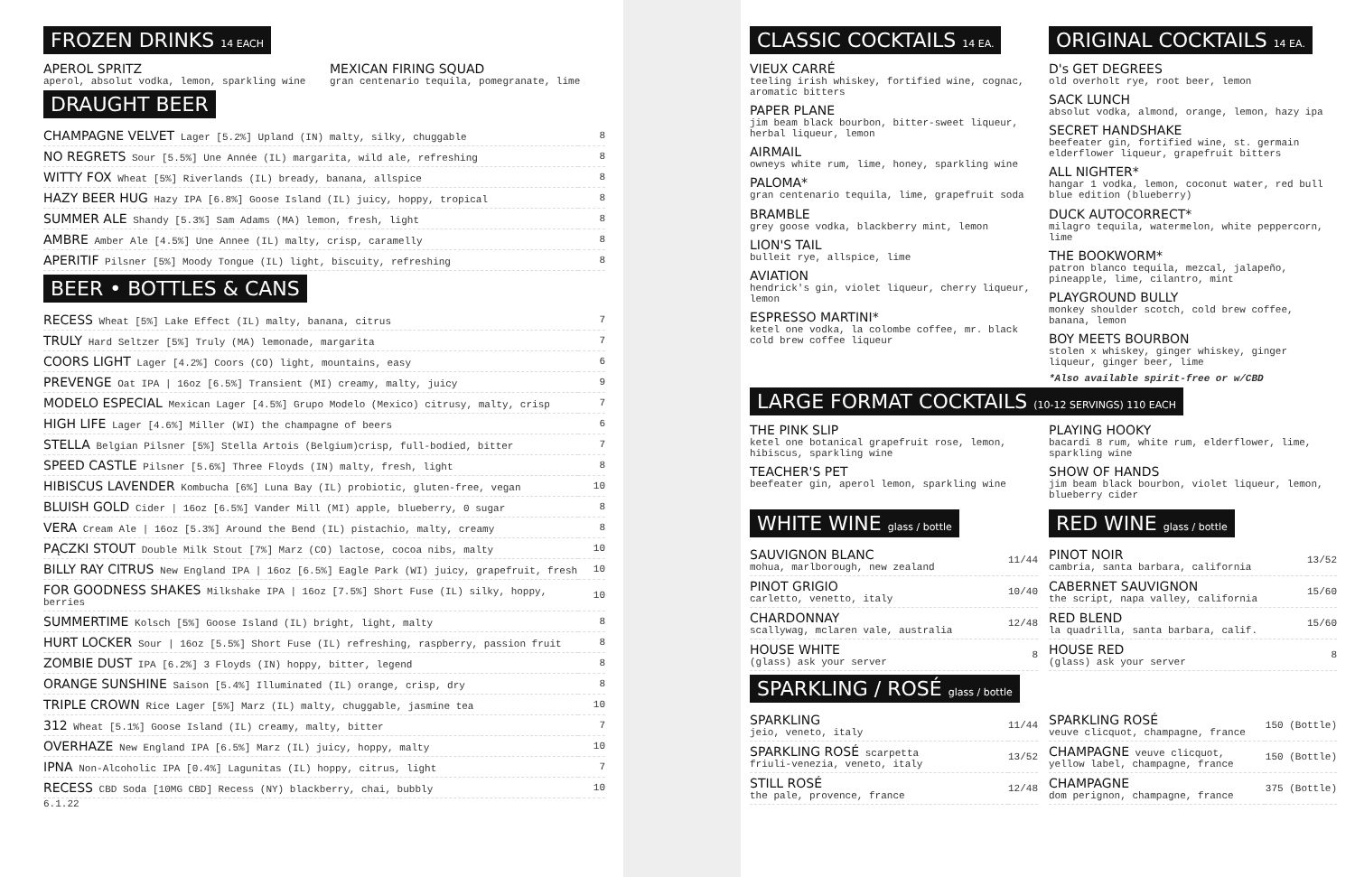FROZEN DRINKS 14 EACH
APEROL SPRITZ
aperol, absolut vodka, lemon, sparkling wine
MEXICAN FIRING SQUAD
gran centenario tequila, pomegranate, lime
DRAUGHT BEER
| CHAMPAGNE VELVET Lager [5.2%] Upland (IN) malty, silky, chuggable | 8 |
| NO REGRETS Sour [5.5%] Une Année (IL) margarita, wild ale, refreshing | 8 |
| WITTY FOX Wheat [5%] Riverlands (IL) bready, banana, allspice | 8 |
| HAZY BEER HUG Hazy IPA [6.8%] Goose Island (IL) juicy, hoppy, tropical | 8 |
| SUMMER ALE Shandy [5.3%] Sam Adams (MA) lemon, fresh, light | 8 |
| AMBRE Amber Ale [4.5%] Une Annee (IL) malty, crisp, caramelly | 8 |
| APERITIF Pilsner [5%] Moody Tongue (IL) light, biscuity, refreshing | 8 |
BEER • BOTTLES & CANS
| RECESS Wheat [5%] Lake Effect (IL) malty, banana, citrus | 7 |
| TRULY Hard Seltzer [5%] Truly (MA) lemonade, margarita | 7 |
| COORS LIGHT Lager [4.2%] Coors (CO) light, mountains, easy | 6 |
| PREVENGE Oat IPA / 16oz [6.5%] Transient (MI) creamy, malty, juicy | 9 |
| MODELO ESPECIAL Mexican Lager [4.5%] Grupo Modelo (Mexico) citrusy, malty, crisp | 7 |
| HIGH LIFE Lager [4.6%] Miller (WI) the champagne of beers | 6 |
| STELLA Belgian Pilsner [5%] Stella Artois (Belgium)crisp, full-bodied, bitter | 7 |
| SPEED CASTLE Pilsner [5.6%] Three Floyds (IN) malty, fresh, light | 8 |
| HIBISCUS LAVENDER Kombucha [6%] Luna Bay (IL) probiotic, gluten-free, vegan | 10 |
| BLUISH GOLD Cider / 16oz [6.5%] Vander Mill (MI) apple, blueberry, 0 sugar | 8 |
| VERA Cream Ale / 16oz [5.3%] Around the Bend (IL) pistachio, malty, creamy | 8 |
| PĄCZKI STOUT Double Milk Stout [7%] Marz (CO) lactose, cocoa nibs, malty | 10 |
| BILLY RAY CITRUS New England IPA / 16oz [6.5%] Eagle Park (WI) juicy, grapefruit, fresh | 10 |
| FOR GOODNESS SHAKES Milkshake IPA / 16oz [7.5%] Short Fuse (IL) silky, hoppy, berries | 10 |
| SUMMERTIME Kolsch [5%] Goose Island (IL) bright, light, malty | 8 |
| HURT LOCKER Sour / 16oz [5.5%] Short Fuse (IL) refreshing, raspberry, passion fruit | 8 |
| ZOMBIE DUST IPA [6.2%] 3 Floyds (IN) hoppy, bitter, legend | 8 |
| ORANGE SUNSHINE Saison [5.4%] Illuminated (IL) orange, crisp, dry | 8 |
| TRIPLE CROWN Rice Lager [5%] Marz (IL) malty, chuggable, jasmine tea | 10 |
| 312 Wheat [5.1%] Goose Island (IL) creamy, malty, bitter | 7 |
| OVERHAZE New England IPA [6.5%] Marz (IL) juicy, hoppy, malty | 10 |
| IPNA Non-Alcoholic IPA [0.4%] Lagunitas (IL) hoppy, citrus, light | 7 |
| RECESS CBD Soda [10MG CBD] Recess (NY) blackberry, chai, bubbly | 10 |
6.1.22
CLASSIC COCKTAILS 14 EA.
VIEUX CARRÉ
teeling irish whiskey, fortified wine, cognac, aromatic bitters
PAPER PLANE
jim beam black bourbon, bitter-sweet liqueur, herbal liqueur, lemon
AIRMAIL
owneys white rum, lime, honey, sparkling wine
PALOMA*
gran centenario tequila, lime, grapefruit soda
BRAMBLE
grey goose vodka, blackberry mint, lemon
LION'S TAIL
bulleit rye, allspice, lime
AVIATION
hendrick's gin, violet liqueur, cherry liqueur, lemon
ESPRESSO MARTINI*
ketel one vodka, la colombe coffee, mr. black cold brew coffee liqueur
ORIGINAL COCKTAILS 14 EA.
D's GET DEGREES
old overholt rye, root beer, lemon
SACK LUNCH
absolut vodka, almond, orange, lemon, hazy ipa
SECRET HANDSHAKE
beefeater gin, fortified wine, st. germain elderflower liqueur, grapefruit bitters
ALL NIGHTER*
hangar 1 vodka, lemon, coconut water, red bull blue edition (blueberry)
DUCK AUTOCORRECT*
milagro tequila, watermelon, white peppercorn, lime
THE BOOKWORM*
patron blanco tequila, mezcal, jalapeño, pineapple, lime, cilantro, mint
PLAYGROUND BULLY
monkey shoulder scotch, cold brew coffee, banana, lemon
BOY MEETS BOURBON
stolen x whiskey, ginger whiskey, ginger liqueur, ginger beer, lime
*Also available spirit-free or w/CBD
LARGE FORMAT COCKTAILS (10-12 SERVINGS) 110 EACH
THE PINK SLIP
ketel one botanical grapefruit rose, lemon, hibiscus, sparkling wine
TEACHER'S PET
beefeater gin, aperol lemon, sparkling wine
PLAYING HOOKY
bacardi 8 rum, white rum, elderflower, lime, sparkling wine
SHOW OF HANDS
jim beam black bourbon, violet liqueur, lemon, blueberry cider
WHITE WINE glass / bottle
| SAUVIGNON BLANC mohua, marlborough, new zealand | 11/44 |
| PINOT GRIGIO carletto, venetto, italy | 10/40 |
| CHARDONNAY scallywag, mclaren vale, australia | 12/48 |
| HOUSE WHITE (glass) ask your server | 8 |
RED WINE glass / bottle
| PINOT NOIR cambria, santa barbara, california | 13/52 |
| CABERNET SAUVIGNON the script, napa valley, california | 15/60 |
| RED BLEND la quadrilla, santa barbara, calif. | 15/60 |
| HOUSE RED (glass) ask your server | 8 |
SPARKLING / ROSÉ glass / bottle
| SPARKLING jeio, veneto, italy | 11/44 |
| SPARKLING ROSÉ scarpetta friuli-venezia, veneto, italy | 13/52 |
| STILL ROSÉ the pale, provence, france | 12/48 |
| SPARKLING ROSÉ veuve clicquot, champagne, france | 150 (Bottle) |
| CHAMPAGNE veuve clicquot, yellow label, champagne, france | 150 (Bottle) |
| CHAMPAGNE dom perignon, champagne, france | 375 (Bottle) |